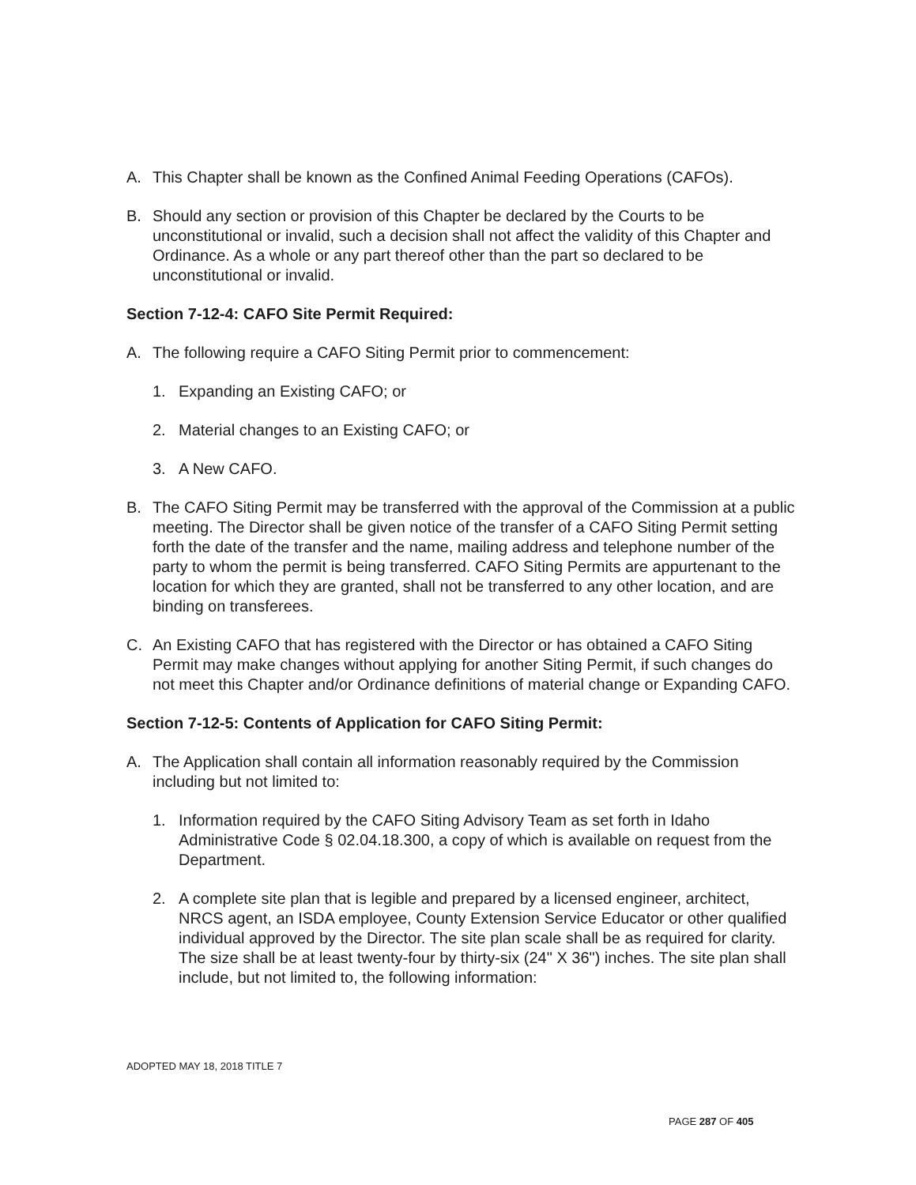A. This Chapter shall be known as the Confined Animal Feeding Operations (CAFOs).
B. Should any section or provision of this Chapter be declared by the Courts to be unconstitutional or invalid, such a decision shall not affect the validity of this Chapter and Ordinance. As a whole or any part thereof other than the part so declared to be unconstitutional or invalid.
Section 7-12-4: CAFO Site Permit Required:
A. The following require a CAFO Siting Permit prior to commencement:
1. Expanding an Existing CAFO; or
2. Material changes to an Existing CAFO; or
3. A New CAFO.
B. The CAFO Siting Permit may be transferred with the approval of the Commission at a public meeting. The Director shall be given notice of the transfer of a CAFO Siting Permit setting forth the date of the transfer and the name, mailing address and telephone number of the party to whom the permit is being transferred. CAFO Siting Permits are appurtenant to the location for which they are granted, shall not be transferred to any other location, and are binding on transferees.
C. An Existing CAFO that has registered with the Director or has obtained a CAFO Siting Permit may make changes without applying for another Siting Permit, if such changes do not meet this Chapter and/or Ordinance definitions of material change or Expanding CAFO.
Section 7-12-5: Contents of Application for CAFO Siting Permit:
A. The Application shall contain all information reasonably required by the Commission including but not limited to:
1. Information required by the CAFO Siting Advisory Team as set forth in Idaho Administrative Code § 02.04.18.300, a copy of which is available on request from the Department.
2. A complete site plan that is legible and prepared by a licensed engineer, architect, NRCS agent, an ISDA employee, County Extension Service Educator or other qualified individual approved by the Director. The site plan scale shall be as required for clarity. The size shall be at least twenty-four by thirty-six (24" X 36") inches. The site plan shall include, but not limited to, the following information:
ADOPTED MAY 18, 2018 TITLE 7
PAGE 287 OF 405